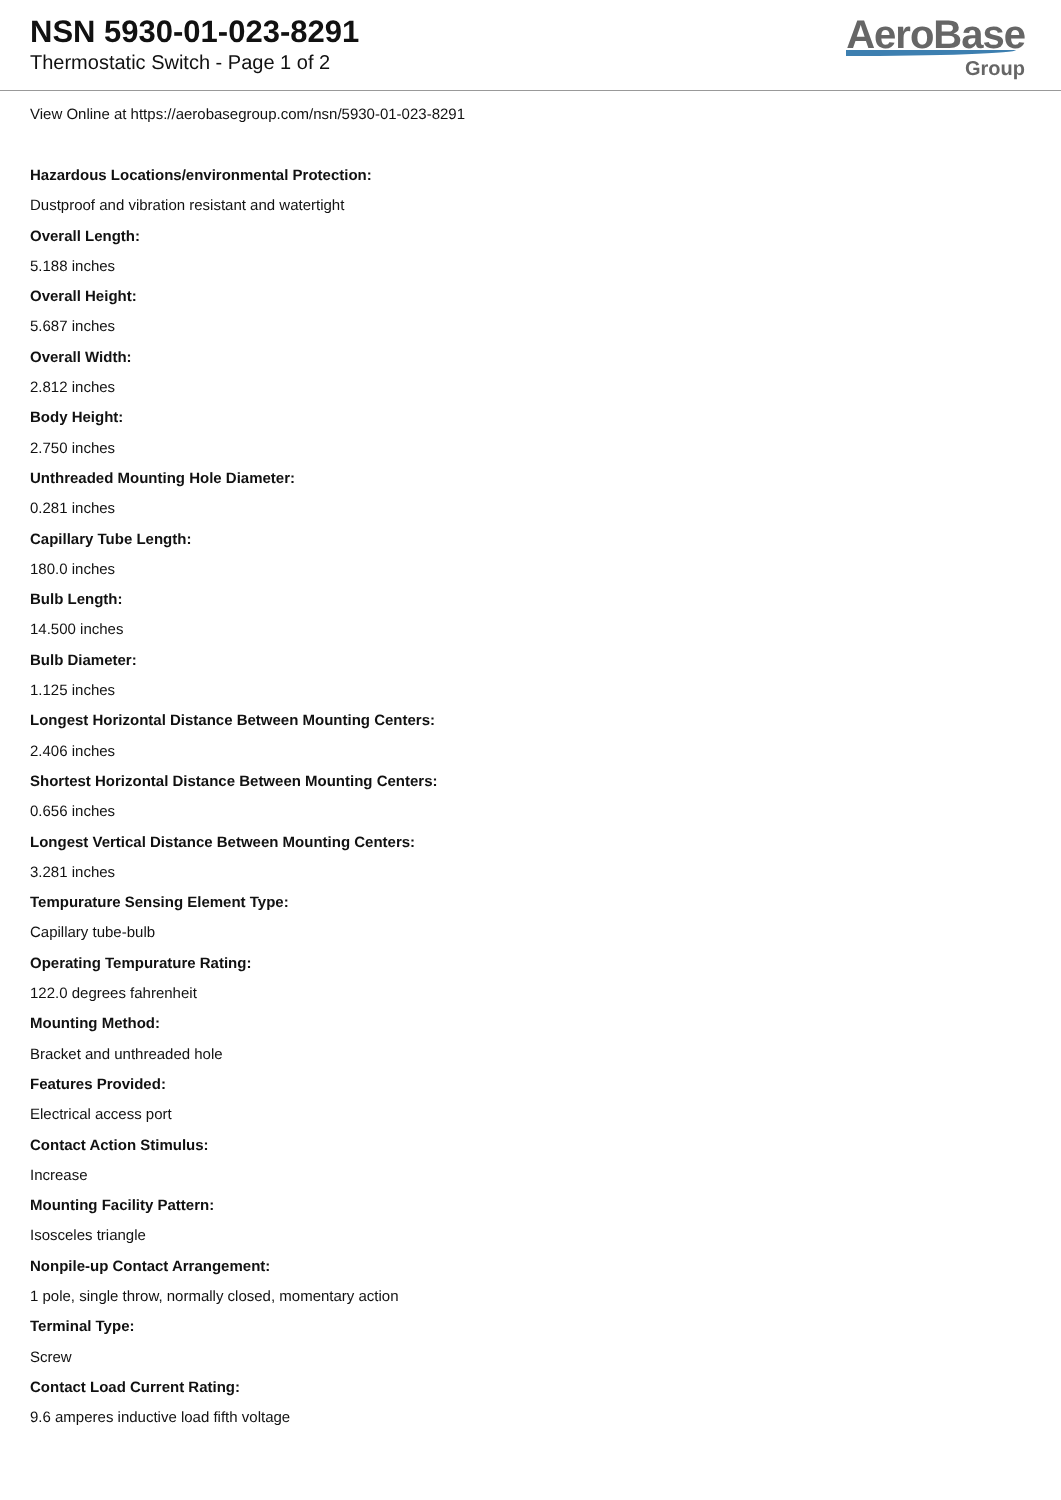NSN 5930-01-023-8291
Thermostatic Switch - Page 1 of 2
AeroBase
Group
View Online at https://aerobasegroup.com/nsn/5930-01-023-8291
Hazardous Locations/environmental Protection:
Dustproof and vibration resistant and watertight
Overall Length:
5.188 inches
Overall Height:
5.687 inches
Overall Width:
2.812 inches
Body Height:
2.750 inches
Unthreaded Mounting Hole Diameter:
0.281 inches
Capillary Tube Length:
180.0 inches
Bulb Length:
14.500 inches
Bulb Diameter:
1.125 inches
Longest Horizontal Distance Between Mounting Centers:
2.406 inches
Shortest Horizontal Distance Between Mounting Centers:
0.656 inches
Longest Vertical Distance Between Mounting Centers:
3.281 inches
Tempurature Sensing Element Type:
Capillary tube-bulb
Operating Tempurature Rating:
122.0 degrees fahrenheit
Mounting Method:
Bracket and unthreaded hole
Features Provided:
Electrical access port
Contact Action Stimulus:
Increase
Mounting Facility Pattern:
Isosceles triangle
Nonpile-up Contact Arrangement:
1 pole, single throw, normally closed, momentary action
Terminal Type:
Screw
Contact Load Current Rating:
9.6 amperes inductive load fifth voltage